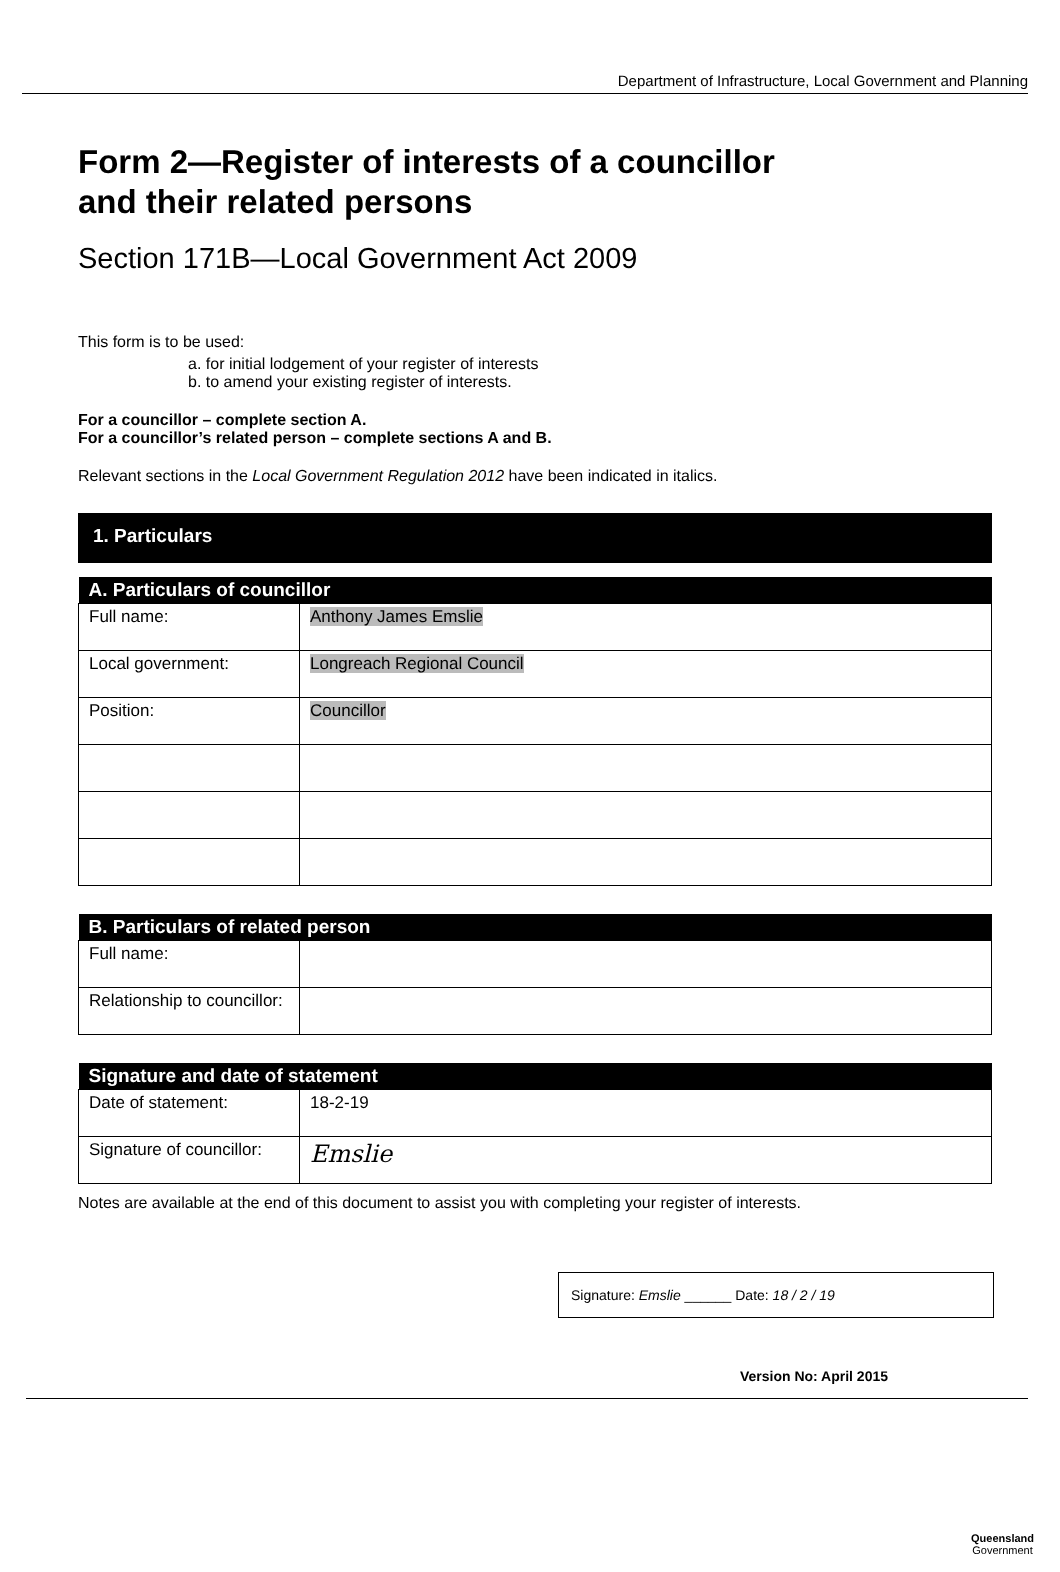Department of Infrastructure, Local Government and Planning
Form 2—Register of interests of a councillor
and their related persons
Section 171B—Local Government Act 2009
This form is to be used:
a. for initial lodgement of your register of interests
b. to amend your existing register of interests.
For a councillor – complete section A.
For a councillor’s related person – complete sections A and B.
Relevant sections in the Local Government Regulation 2012 have been indicated in italics.
1. Particulars
| A. Particulars of councillor | |
| --- | --- |
| Full name: | Anthony James Emslie |
| Local government: | Longreach Regional Council |
| Position: | Councillor |
| B. Particulars of related person | |
| --- | --- |
| Full name: | |
| Relationship to councillor: | |
| Signature and date of statement | |
| --- | --- |
| Date of statement: | 18-2-19 |
| Signature of councillor: | Emslie |
Notes are available at the end of this document to assist you with completing your register of interests.
Signature: Emslie ______ Date: 18 / 2 / 19
Version No: April 2015
Queensland
Government